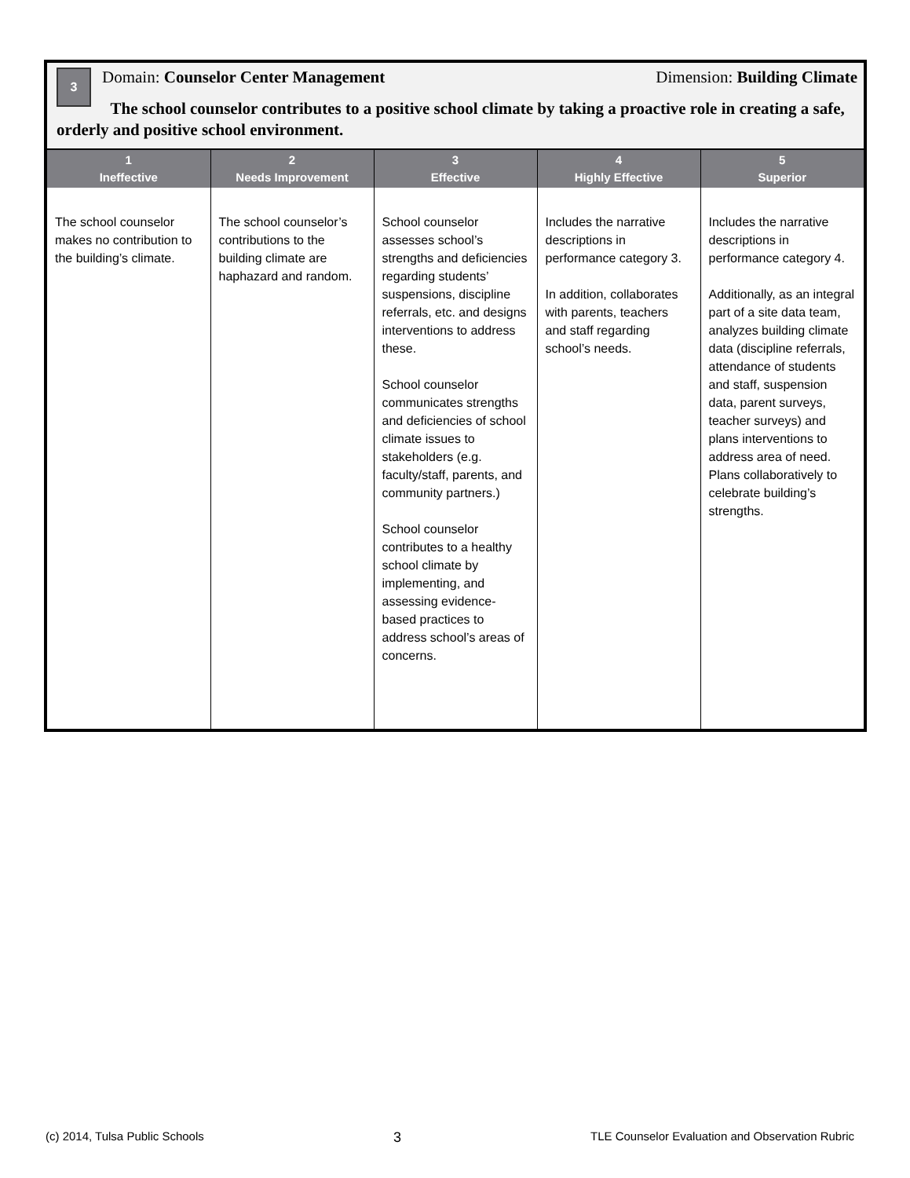3
Domain: Counselor Center Management Dimension: Building Climate
The school counselor contributes to a positive school climate by taking a proactive role in creating a safe, orderly and positive school environment.
| 1 Ineffective | 2 Needs Improvement | 3 Effective | 4 Highly Effective | 5 Superior |
| --- | --- | --- | --- | --- |
| The school counselor makes no contribution to the building’s climate. | The school counselor’s contributions to the building climate are haphazard and random. | School counselor assesses school’s strengths and deficiencies regarding students’ suspensions, discipline referrals, etc. and designs interventions to address these. School counselor communicates strengths and deficiencies of school climate issues to stakeholders (e.g. faculty/staff, parents, and community partners.) School counselor contributes to a healthy school climate by implementing, and assessing evidence-based practices to address school’s areas of concerns. | Includes the narrative descriptions in performance category 3. In addition, collaborates with parents, teachers and staff regarding school’s needs. | Includes the narrative descriptions in performance category 4. Additionally, as an integral part of a site data team, analyzes building climate data (discipline referrals, attendance of students and staff, suspension data, parent surveys, teacher surveys) and plans interventions to address area of need. Plans collaboratively to celebrate building’s strengths. |
(c) 2014, Tulsa Public Schools 3 TLE Counselor Evaluation and Observation Rubric